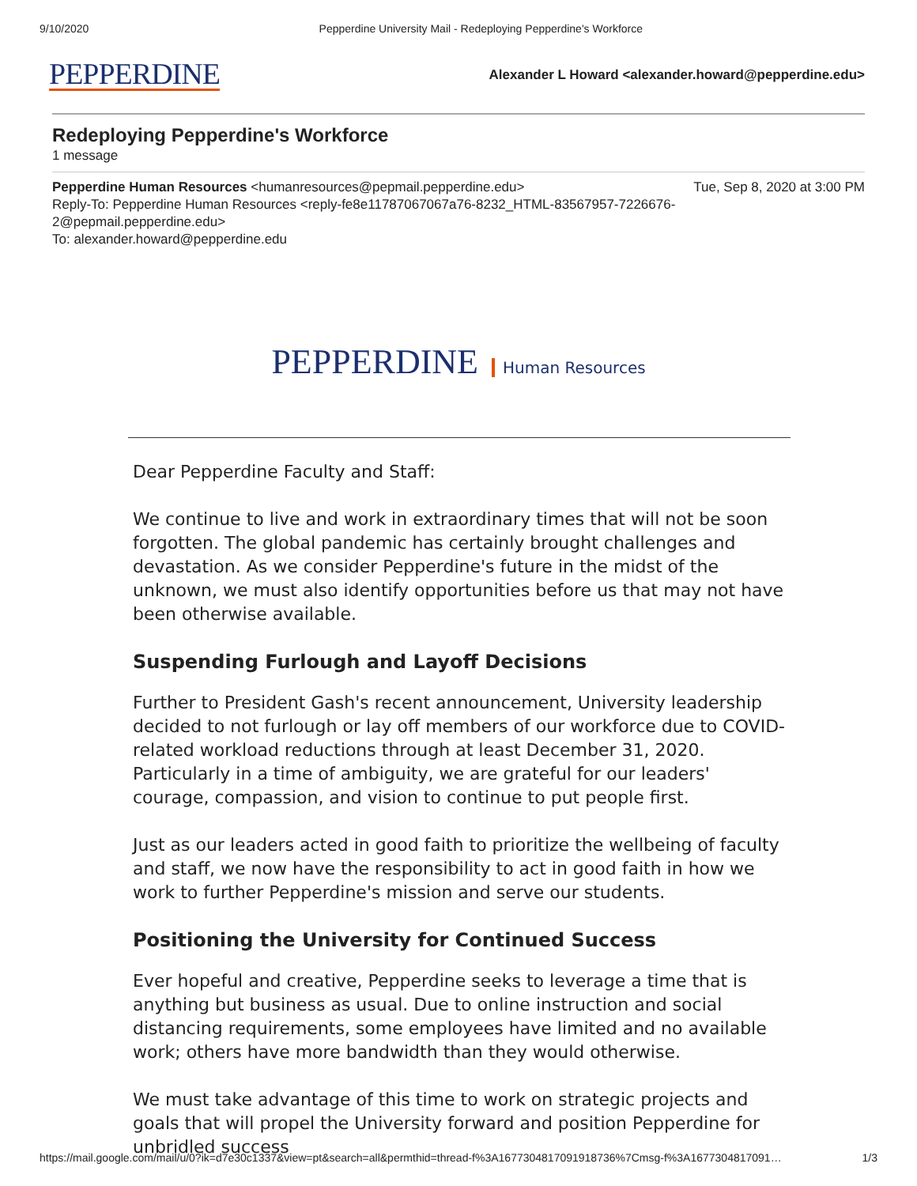9/10/2020 Pepperdine University Mail - Redeploying Pepperdine's Workforce
PEPPERDINE
Alexander L Howard <alexander.howard@pepperdine.edu>
Redeploying Pepperdine's Workforce
1 message
Pepperdine Human Resources <humanresources@pepmail.pepperdine.edu> Tue, Sep 8, 2020 at 3:00 PM
Reply-To: Pepperdine Human Resources <reply-fe8e11787067067a76-8232_HTML-83567957-7226676-
2@pepmail.pepperdine.edu>
To: alexander.howard@pepperdine.edu
PEPPERDINE Human Resources
Dear Pepperdine Faculty and Staff:
We continue to live and work in extraordinary times that will not be soon forgotten. The global pandemic has certainly brought challenges and devastation. As we consider Pepperdine's future in the midst of the unknown, we must also identify opportunities before us that may not have been otherwise available.
Suspending Furlough and Layoff Decisions
Further to President Gash's recent announcement, University leadership decided to not furlough or lay off members of our workforce due to COVID-related workload reductions through at least December 31, 2020. Particularly in a time of ambiguity, we are grateful for our leaders' courage, compassion, and vision to continue to put people first.
Just as our leaders acted in good faith to prioritize the wellbeing of faculty and staff, we now have the responsibility to act in good faith in how we work to further Pepperdine's mission and serve our students.
Positioning the University for Continued Success
Ever hopeful and creative, Pepperdine seeks to leverage a time that is anything but business as usual. Due to online instruction and social distancing requirements, some employees have limited and no available work; others have more bandwidth than they would otherwise.
We must take advantage of this time to work on strategic projects and goals that will propel the University forward and position Pepperdine for unbridled success
https://mail.google.com/mail/u/0?ik=d7e30c1337&view=pt&search=all&permthid=thread-f%3A1677304817091918736%7Cmsg-f%3A1677304817091… 1/3